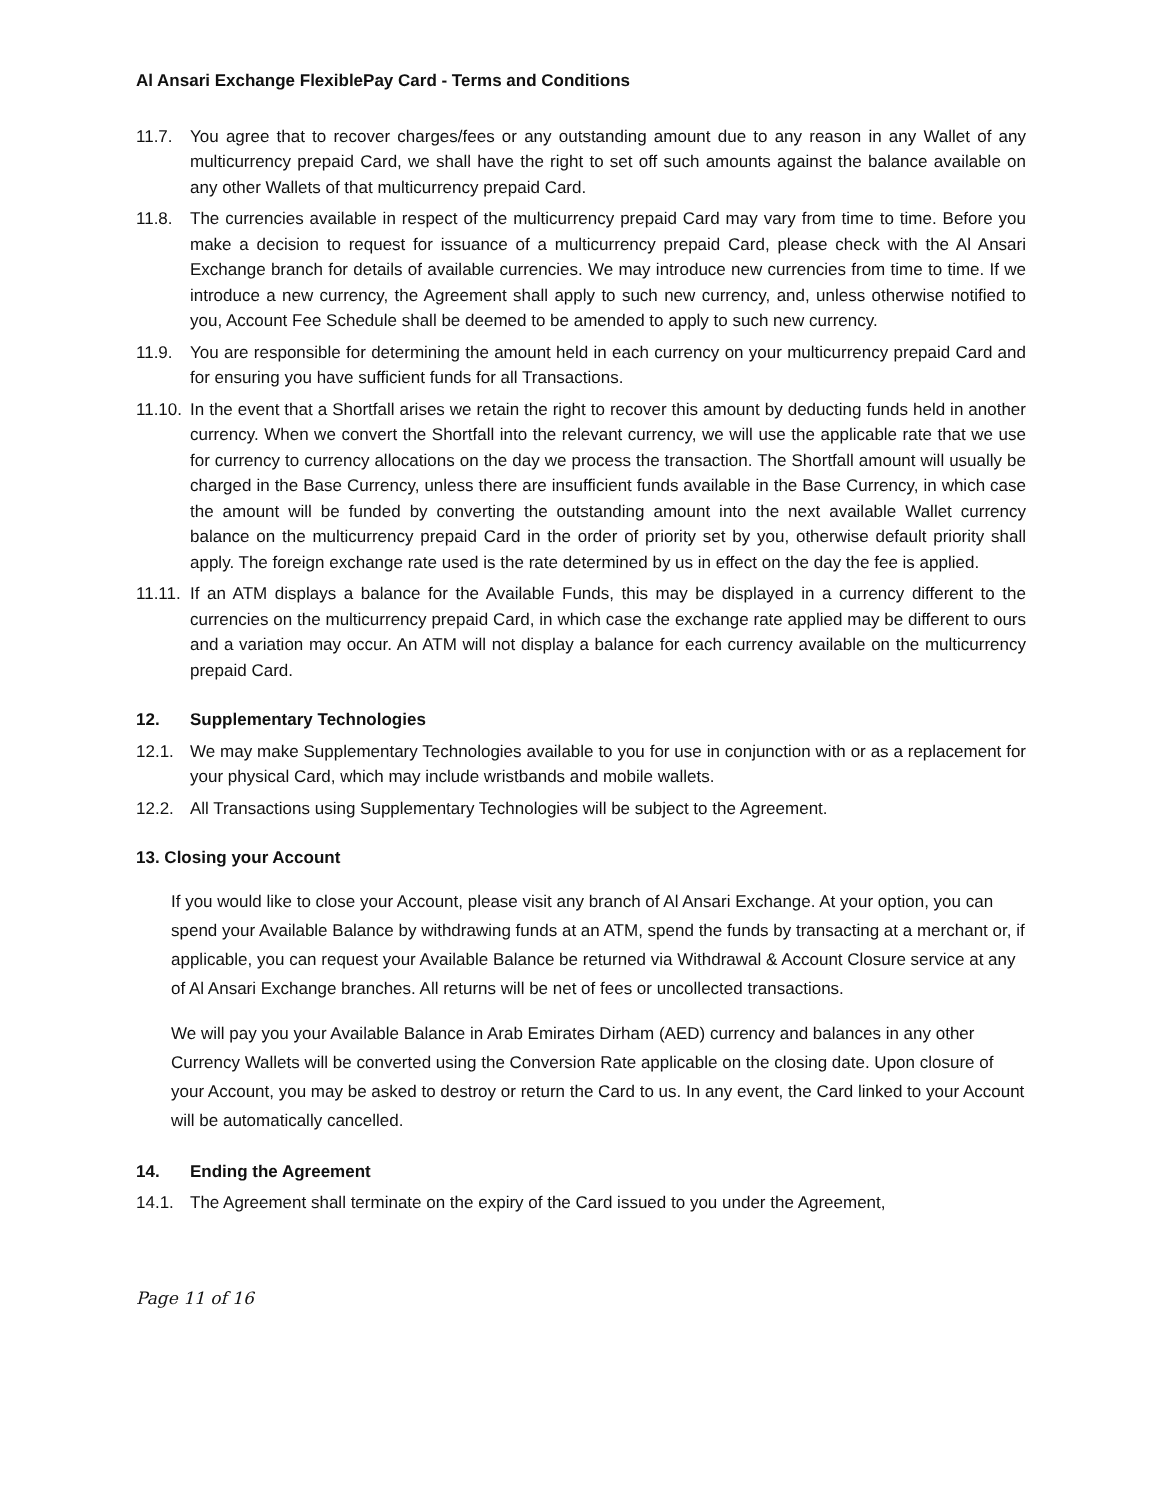Al Ansari Exchange FlexiblePay Card - Terms and Conditions
11.7. You agree that to recover charges/fees or any outstanding amount due to any reason in any Wallet of any multicurrency prepaid Card, we shall have the right to set off such amounts against the balance available on any other Wallets of that multicurrency prepaid Card.
11.8. The currencies available in respect of the multicurrency prepaid Card may vary from time to time. Before you make a decision to request for issuance of a multicurrency prepaid Card, please check with the Al Ansari Exchange branch for details of available currencies. We may introduce new currencies from time to time. If we introduce a new currency, the Agreement shall apply to such new currency, and, unless otherwise notified to you, Account Fee Schedule shall be deemed to be amended to apply to such new currency.
11.9. You are responsible for determining the amount held in each currency on your multicurrency prepaid Card and for ensuring you have sufficient funds for all Transactions.
11.10. In the event that a Shortfall arises we retain the right to recover this amount by deducting funds held in another currency. When we convert the Shortfall into the relevant currency, we will use the applicable rate that we use for currency to currency allocations on the day we process the transaction. The Shortfall amount will usually be charged in the Base Currency, unless there are insufficient funds available in the Base Currency, in which case the amount will be funded by converting the outstanding amount into the next available Wallet currency balance on the multicurrency prepaid Card in the order of priority set by you, otherwise default priority shall apply. The foreign exchange rate used is the rate determined by us in effect on the day the fee is applied.
11.11. If an ATM displays a balance for the Available Funds, this may be displayed in a currency different to the currencies on the multicurrency prepaid Card, in which case the exchange rate applied may be different to ours and a variation may occur. An ATM will not display a balance for each currency available on the multicurrency prepaid Card.
12. Supplementary Technologies
12.1. We may make Supplementary Technologies available to you for use in conjunction with or as a replacement for your physical Card, which may include wristbands and mobile wallets.
12.2. All Transactions using Supplementary Technologies will be subject to the Agreement.
13. Closing your Account
If you would like to close your Account, please visit any branch of Al Ansari Exchange. At your option, you can spend your Available Balance by withdrawing funds at an ATM, spend the funds by transacting at a merchant or, if applicable, you can request your Available Balance be returned via Withdrawal & Account Closure service at any of Al Ansari Exchange branches. All returns will be net of fees or uncollected transactions.
We will pay you your Available Balance in Arab Emirates Dirham (AED) currency and balances in any other Currency Wallets will be converted using the Conversion Rate applicable on the closing date. Upon closure of your Account, you may be asked to destroy or return the Card to us. In any event, the Card linked to your Account will be automatically cancelled.
14. Ending the Agreement
14.1. The Agreement shall terminate on the expiry of the Card issued to you under the Agreement,
Page 11 of 16